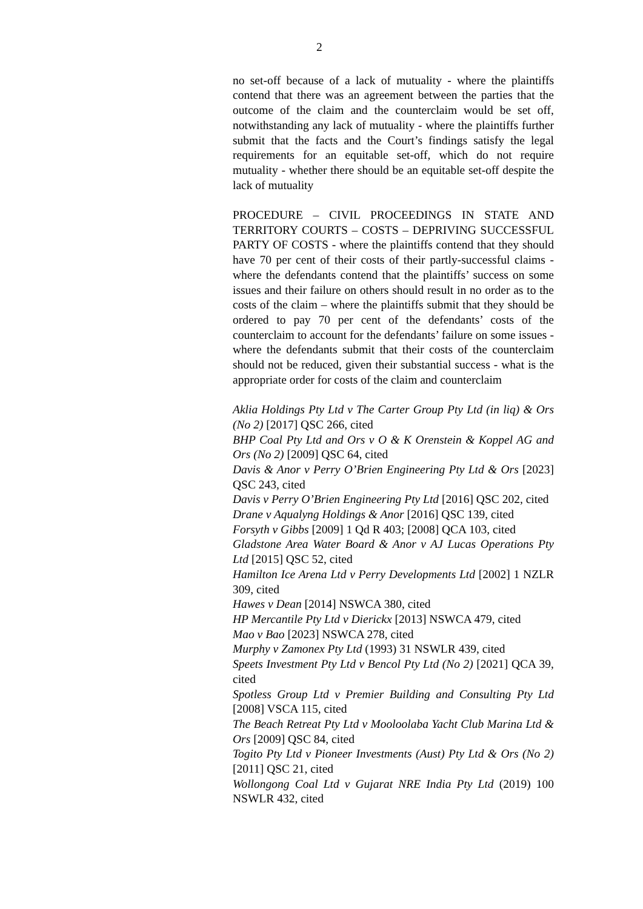2
no set-off because of a lack of mutuality - where the plaintiffs contend that there was an agreement between the parties that the outcome of the claim and the counterclaim would be set off, notwithstanding any lack of mutuality - where the plaintiffs further submit that the facts and the Court’s findings satisfy the legal requirements for an equitable set-off, which do not require mutuality - whether there should be an equitable set-off despite the lack of mutuality
PROCEDURE – CIVIL PROCEEDINGS IN STATE AND TERRITORY COURTS – COSTS – DEPRIVING SUCCESSFUL PARTY OF COSTS - where the plaintiffs contend that they should have 70 per cent of their costs of their partly-successful claims - where the defendants contend that the plaintiffs’ success on some issues and their failure on others should result in no order as to the costs of the claim – where the plaintiffs submit that they should be ordered to pay 70 per cent of the defendants’ costs of the counterclaim to account for the defendants’ failure on some issues - where the defendants submit that their costs of the counterclaim should not be reduced, given their substantial success - what is the appropriate order for costs of the claim and counterclaim
Aklia Holdings Pty Ltd v The Carter Group Pty Ltd (in liq) & Ors (No 2) [2017] QSC 266, cited
BHP Coal Pty Ltd and Ors v O & K Orenstein & Koppel AG and Ors (No 2) [2009] QSC 64, cited
Davis & Anor v Perry O’Brien Engineering Pty Ltd & Ors [2023] QSC 243, cited
Davis v Perry O’Brien Engineering Pty Ltd [2016] QSC 202, cited
Drane v Aqualyng Holdings & Anor [2016] QSC 139, cited
Forsyth v Gibbs [2009] 1 Qd R 403; [2008] QCA 103, cited
Gladstone Area Water Board & Anor v AJ Lucas Operations Pty Ltd [2015] QSC 52, cited
Hamilton Ice Arena Ltd v Perry Developments Ltd [2002] 1 NZLR 309, cited
Hawes v Dean [2014] NSWCA 380, cited
HP Mercantile Pty Ltd v Dierickx [2013] NSWCA 479, cited
Mao v Bao [2023] NSWCA 278, cited
Murphy v Zamonex Pty Ltd (1993) 31 NSWLR 439, cited
Speets Investment Pty Ltd v Bencol Pty Ltd (No 2) [2021] QCA 39, cited
Spotless Group Ltd v Premier Building and Consulting Pty Ltd [2008] VSCA 115, cited
The Beach Retreat Pty Ltd v Mooloolaba Yacht Club Marina Ltd & Ors [2009] QSC 84, cited
Togito Pty Ltd v Pioneer Investments (Aust) Pty Ltd & Ors (No 2) [2011] QSC 21, cited
Wollongong Coal Ltd v Gujarat NRE India Pty Ltd (2019) 100 NSWLR 432, cited